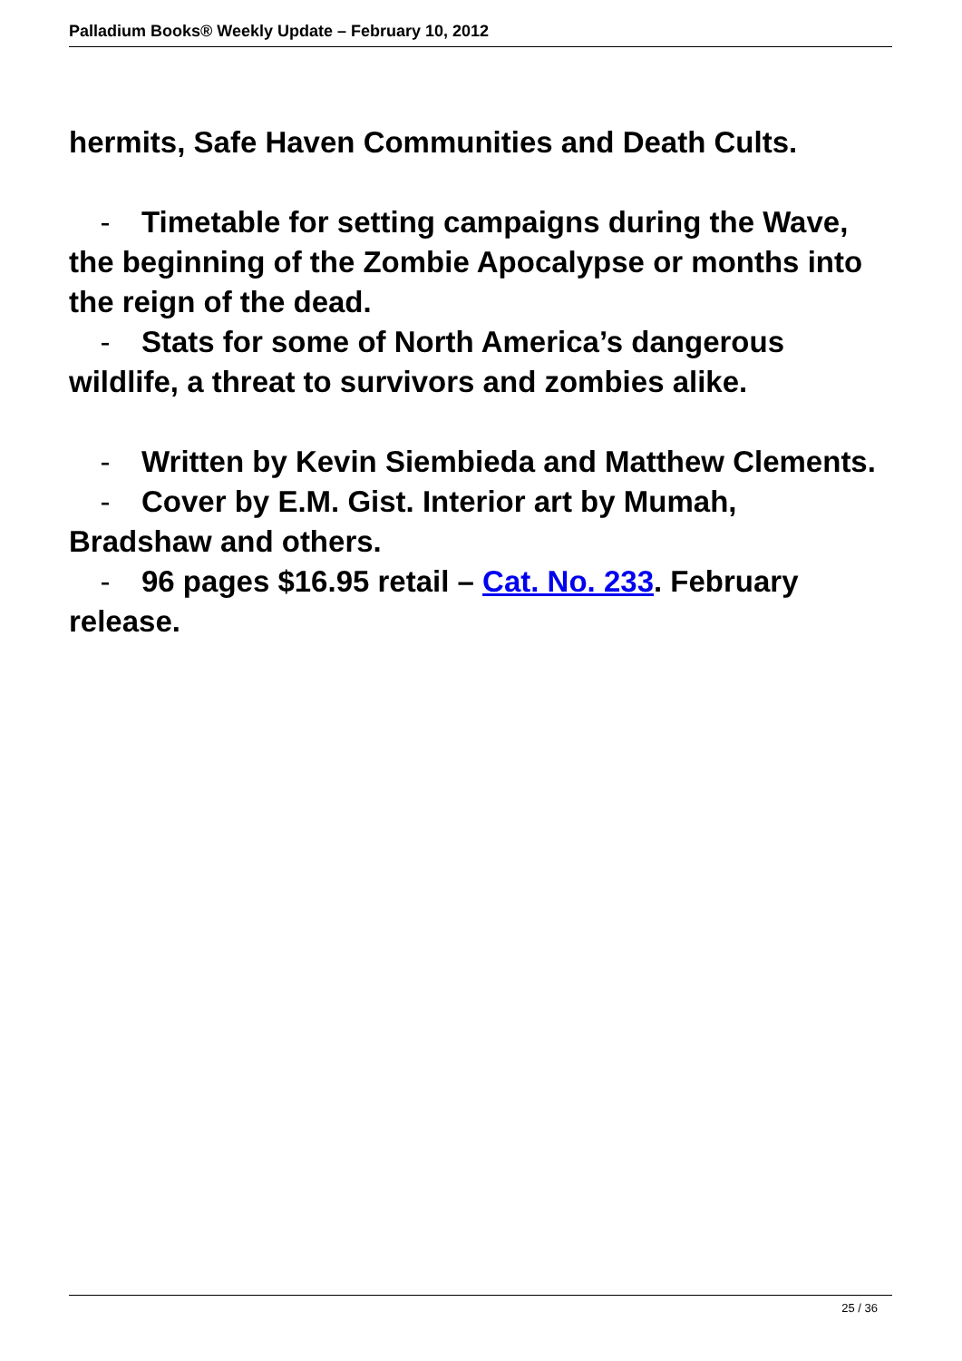Palladium Books® Weekly Update – February 10, 2012
hermits, Safe Haven Communities and Death Cults.
- Timetable for setting campaigns during the Wave, the beginning of the Zombie Apocalypse or months into the reign of the dead.
- Stats for some of North America’s dangerous wildlife, a threat to survivors and zombies alike.
- Written by Kevin Siembieda and Matthew Clements.
- Cover by E.M. Gist. Interior art by Mumah, Bradshaw and others.
- 96 pages $16.95 retail – Cat. No. 233. February release.
25 / 36